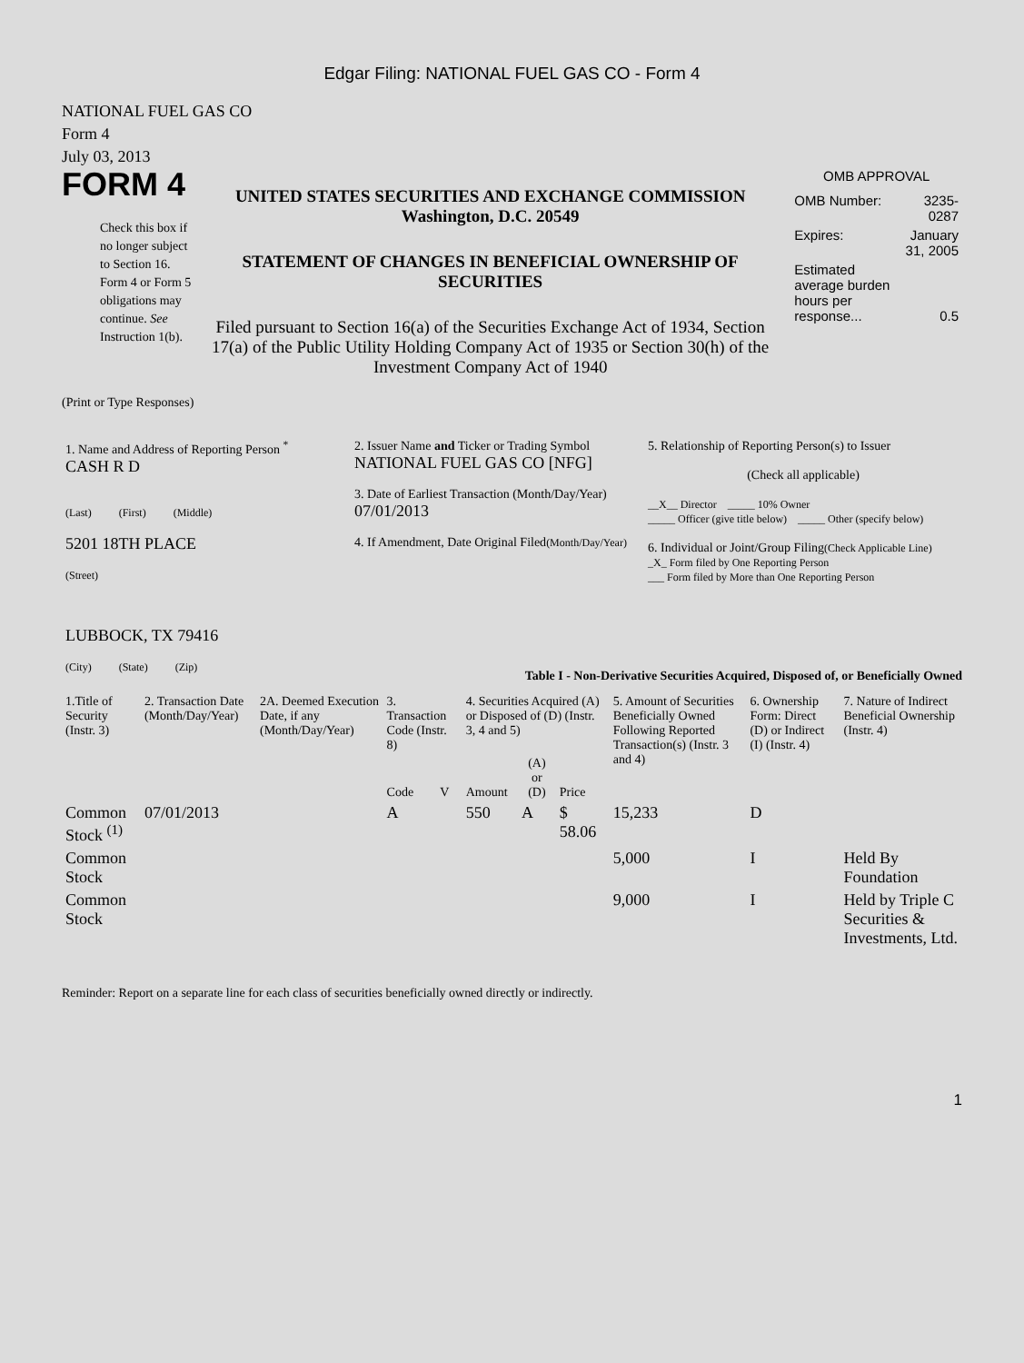Edgar Filing: NATIONAL FUEL GAS CO - Form 4
NATIONAL FUEL GAS CO
Form 4
July 03, 2013
FORM 4
Check this box if no longer subject to Section 16. Form 4 or Form 5 obligations may continue. See Instruction 1(b).
UNITED STATES SECURITIES AND EXCHANGE COMMISSION
Washington, D.C. 20549
STATEMENT OF CHANGES IN BENEFICIAL OWNERSHIP OF SECURITIES
Filed pursuant to Section 16(a) of the Securities Exchange Act of 1934, Section 17(a) of the Public Utility Holding Company Act of 1935 or Section 30(h) of the Investment Company Act of 1940
OMB APPROVAL
| OMB Number: | 3235-0287 |
| Expires: | January 31, 2005 |
| Estimated average burden hours per response... | 0.5 |
(Print or Type Responses)
| 1. Name and Address of Reporting Person <sup>*</sup> CASH R D (Last) (First) (Middle) 5201 18TH PLACE (Street) LUBBOCK, TX 79416 (City) (State) (Zip) | 2. Issuer Name and Ticker or Trading Symbol NATIONAL FUEL GAS CO [NFG] 3. Date of Earliest Transaction (Month/Day/Year) 07/01/2013 4. If Amendment, Date Original Filed (Month/Day/Year) | 5. Relationship of Reporting Person(s) to Issuer (Check all applicable) __X__ Director _____ 10% Owner _____ Officer (give title below) _____ Other (specify below) 6. Individual or Joint/Group Filing (Check Applicable Line) _X_ Form filed by One Reporting Person ___ Form filed by More than One Reporting Person |
Table I - Non-Derivative Securities Acquired, Disposed of, or Beneficially Owned
| 1.Title of Security (Instr. 3) | 2. Transaction Date (Month/Day/Year) | 2A. Deemed Execution Date, if any (Month/Day/Year) | 3. Transaction Code (Instr. 8) | | 4. Securities Acquired (A) or Disposed of (D) (Instr. 3, 4 and 5) | | | 5. Amount of Securities Beneficially Owned Following Reported Transaction(s) (Instr. 3 and 4) | 6. Ownership Form: Direct (D) or Indirect (I) (Instr. 4) | 7. Nature of Indirect Beneficial Ownership (Instr. 4) |
| --- | --- | --- | --- | --- | --- | --- | --- | --- | --- | --- |
| | | | Code | V | Amount | (A) or (D) | Price | | | |
| Common Stock <sup>(1)</sup> | 07/01/2013 | | A | | 550 | A | $ 58.06 | 15,233 | D | |
| Common Stock | | | | | | | | 5,000 | I | Held By Foundation |
| Common Stock | | | | | | | | 9,000 | I | Held by Triple C Securities & Investments, Ltd. |
Reminder: Report on a separate line for each class of securities beneficially owned directly or indirectly.
1